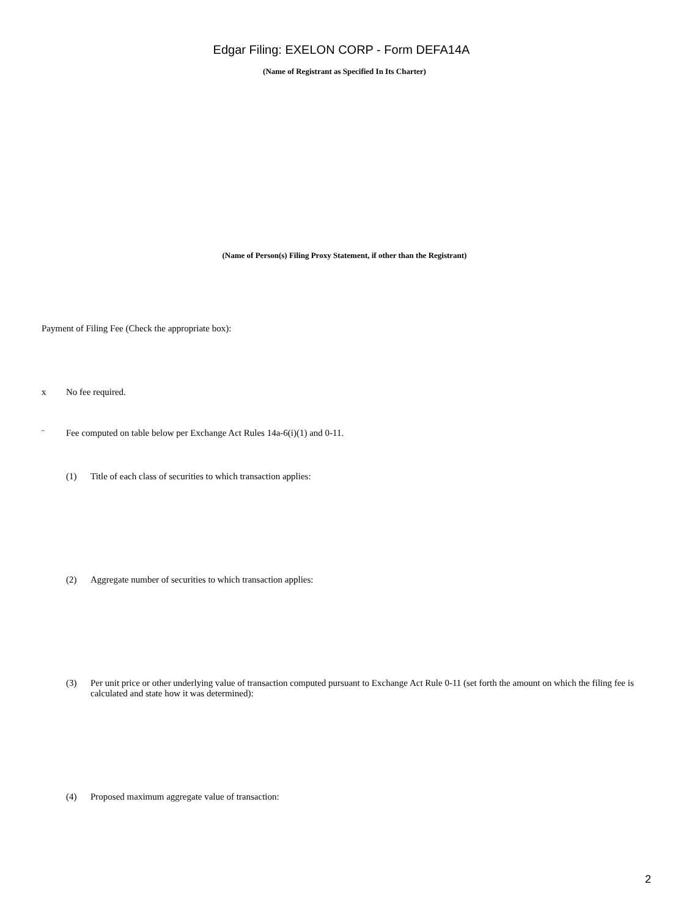Edgar Filing: EXELON CORP - Form DEFA14A
(Name of Registrant as Specified In Its Charter)
(Name of Person(s) Filing Proxy Statement, if other than the Registrant)
Payment of Filing Fee (Check the appropriate box):
x No fee required.
¨ Fee computed on table below per Exchange Act Rules 14a-6(i)(1) and 0-11.
(1) Title of each class of securities to which transaction applies:
(2) Aggregate number of securities to which transaction applies:
(3) Per unit price or other underlying value of transaction computed pursuant to Exchange Act Rule 0-11 (set forth the amount on which the filing fee is calculated and state how it was determined):
(4) Proposed maximum aggregate value of transaction:
2